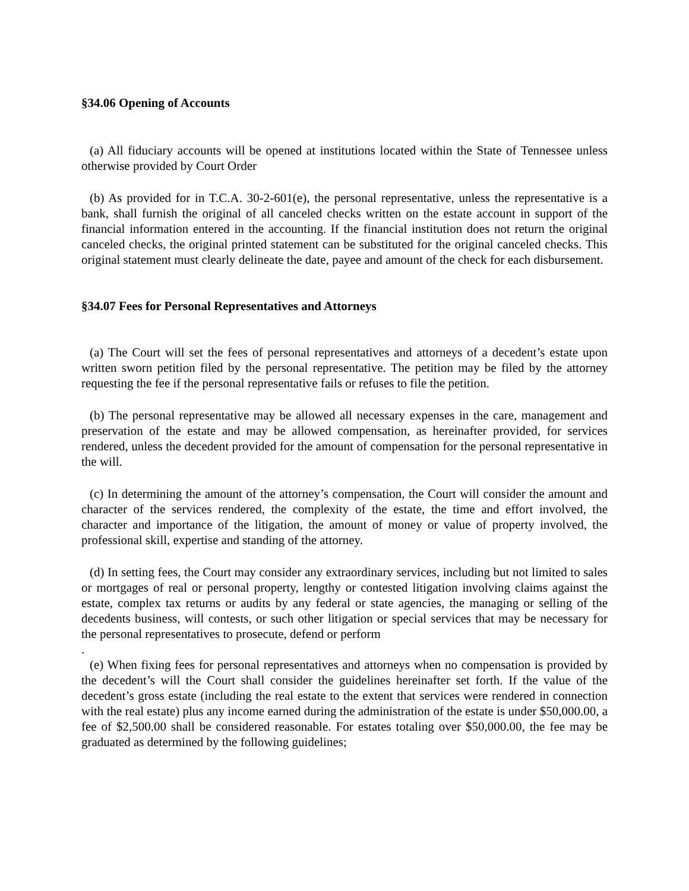§34.06 Opening of Accounts
(a) All fiduciary accounts will be opened at institutions located within the State of Tennessee unless otherwise provided by Court Order
(b) As provided for in T.C.A. 30-2-601(e), the personal representative, unless the representative is a bank, shall furnish the original of all canceled checks written on the estate account in support of the financial information entered in the accounting. If the financial institution does not return the original canceled checks, the original printed statement can be substituted for the original canceled checks. This original statement must clearly delineate the date, payee and amount of the check for each disbursement.
§34.07 Fees for Personal Representatives and Attorneys
(a) The Court will set the fees of personal representatives and attorneys of a decedent’s estate upon written sworn petition filed by the personal representative. The petition may be filed by the attorney requesting the fee if the personal representative fails or refuses to file the petition.
(b) The personal representative may be allowed all necessary expenses in the care, management and preservation of the estate and may be allowed compensation, as hereinafter provided, for services rendered, unless the decedent provided for the amount of compensation for the personal representative in the will.
(c) In determining the amount of the attorney’s compensation, the Court will consider the amount and character of the services rendered, the complexity of the estate, the time and effort involved, the character and importance of the litigation, the amount of money or value of property involved, the professional skill, expertise and standing of the attorney.
(d) In setting fees, the Court may consider any extraordinary services, including but not limited to sales or mortgages of real or personal property, lengthy or contested litigation involving claims against the estate, complex tax returns or audits by any federal or state agencies, the managing or selling of the decedents business, will contests, or such other litigation or special services that may be necessary for the personal representatives to prosecute, defend or perform
.
(e) When fixing fees for personal representatives and attorneys when no compensation is provided by the decedent’s will the Court shall consider the guidelines hereinafter set forth. If the value of the decedent’s gross estate (including the real estate to the extent that services were rendered in connection with the real estate) plus any income earned during the administration of the estate is under $50,000.00, a fee of $2,500.00 shall be considered reasonable. For estates totaling over $50,000.00, the fee may be graduated as determined by the following guidelines;